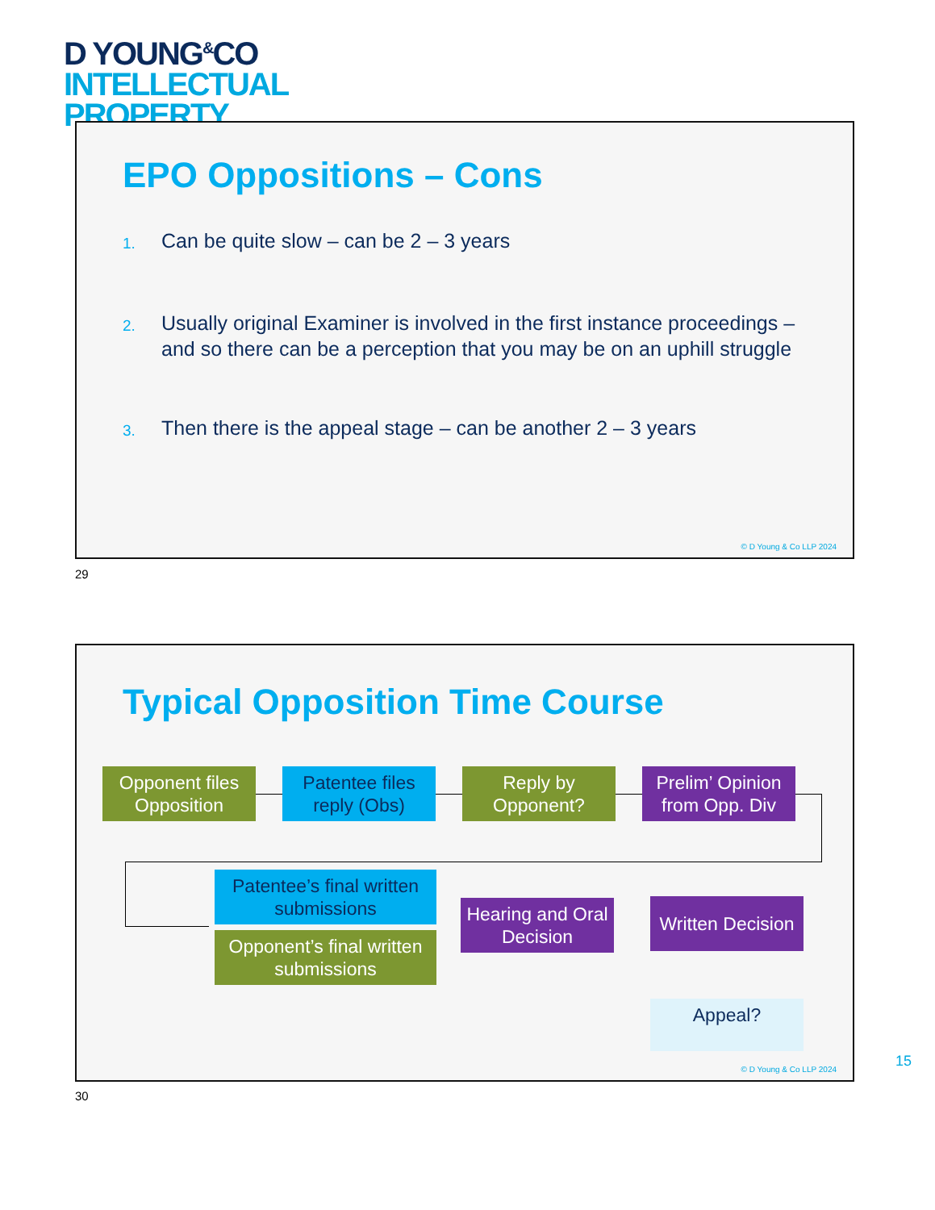D YOUNG<sup>&</sup>CO
INTELLECTUAL
PROPERTY
EPO Oppositions – Cons
1. Can be quite slow – can be 2 – 3 years
2. Usually original Examiner is involved in the first instance proceedings – and so there can be a perception that you may be on an uphill struggle
3. Then there is the appeal stage – can be another 2 – 3 years
© D Young & Co LLP 2024
29
Typical Opposition Time Course
Opponent files Opposition
Patentee files reply (Obs)
Reply by Opponent?
Prelim’ Opinion from Opp. Div
Patentee’s final written submissions
Opponent’s final written submissions
Hearing and Oral Decision
Written Decision
Appeal?
© D Young & Co LLP 2024
15
30